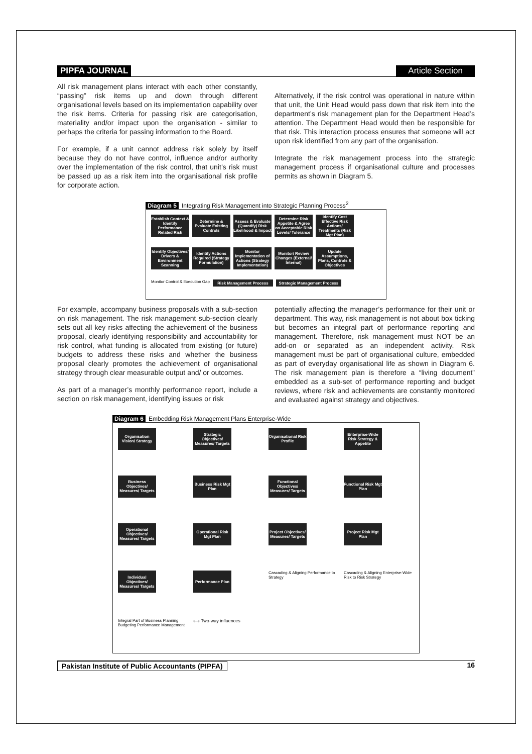PIPFA JOURNAL Article Section
All risk management plans interact with each other constantly, “passing” risk items up and down through different organisational levels based on its implementation capability over the risk items. Criteria for passing risk are categorisation, materiality and/or impact upon the organisation - similar to perhaps the criteria for passing information to the Board.
For example, if a unit cannot address risk solely by itself because they do not have control, influence and/or authority over the implementation of the risk control, that unit’s risk must be passed up as a risk item into the organisational risk profile for corporate action.
Alternatively, if the risk control was operational in nature within that unit, the Unit Head would pass down that risk item into the department’s risk management plan for the Department Head’s attention. The Department Head would then be responsible for that risk. This interaction process ensures that someone will act upon risk identified from any part of the organisation.
Integrate the risk management process into the strategic management process if organisational culture and processes permits as shown in Diagram 5.
Diagram 5 Integrating Risk Management into Strategic Planning Process<sup>2</sup>
Establish Context & Identify Performance Related Risk
Determine & Evaluate Existing Controls
Assess & Evaluate (Quantify) Risk Likelihood & Impact
Determine Risk Appetite & Agree on Acceptable Risk Levels/ Tolerance
Identify Cost Effective Risk Actions/ Treatments (Risk Mgt Plan)
Identify Objectives/ Drivers & Environment Scanning
Identify Actions Required (Strategy Formulation)
Monitor Implementation of Actions (Strategy Implementation)
Monitor/ Review Changes (External/ Internal)
Update Assumptions, Plans, Controls & Objectives
Monitor Control & Execution Gap
Risk Management Process
Strategic Management Process
For example, accompany business proposals with a sub-section on risk management. The risk management sub-section clearly sets out all key risks affecting the achievement of the business proposal, clearly identifying responsibility and accountability for risk control, what funding is allocated from existing (or future) budgets to address these risks and whether the business proposal clearly promotes the achievement of organisational strategy through clear measurable output and/ or outcomes.
As part of a manager’s monthly performance report, include a section on risk management, identifying issues or risk
potentially affecting the manager’s performance for their unit or department. This way, risk management is not about box ticking but becomes an integral part of performance reporting and management. Therefore, risk management must NOT be an add-on or separated as an independent activity. Risk management must be part of organisational culture, embedded as part of everyday organisational life as shown in Diagram 6. The risk management plan is therefore a “living document” embedded as a sub-set of performance reporting and budget reviews, where risk and achievements are constantly monitored and evaluated against strategy and objectives.
Diagram 6 Embedding Risk Management Plans Enterprise-Wide
Organisation Vision/ Strategy
Strategic Objectives/ Measures/ Targets
Organisational Risk Profile
Enterprise-Wide Risk Strategy & Appetite
Business Objectives/ Measures/ Targets
Business Risk Mgt Plan
Functional Objectives/ Measures/ Targets
Functional Risk Mgt Plan
Operational Objectives/ Measures/ Targets
Operational Risk Mgt Plan
Project Objectives/ Measures/ Targets
Project Risk Mgt Plan
Individual Objectives/ Measures/ Targets
Performance Plan
Cascading & Aligning Performance to Strategy
Cascading & Aligning Enterprise-Wide Risk to Risk Strategy
Integral Part of Business Planning Budgeting Performance Management
⟷ Two-way influences
Pakistan Institute of Public Accountants (PIPFA) 16